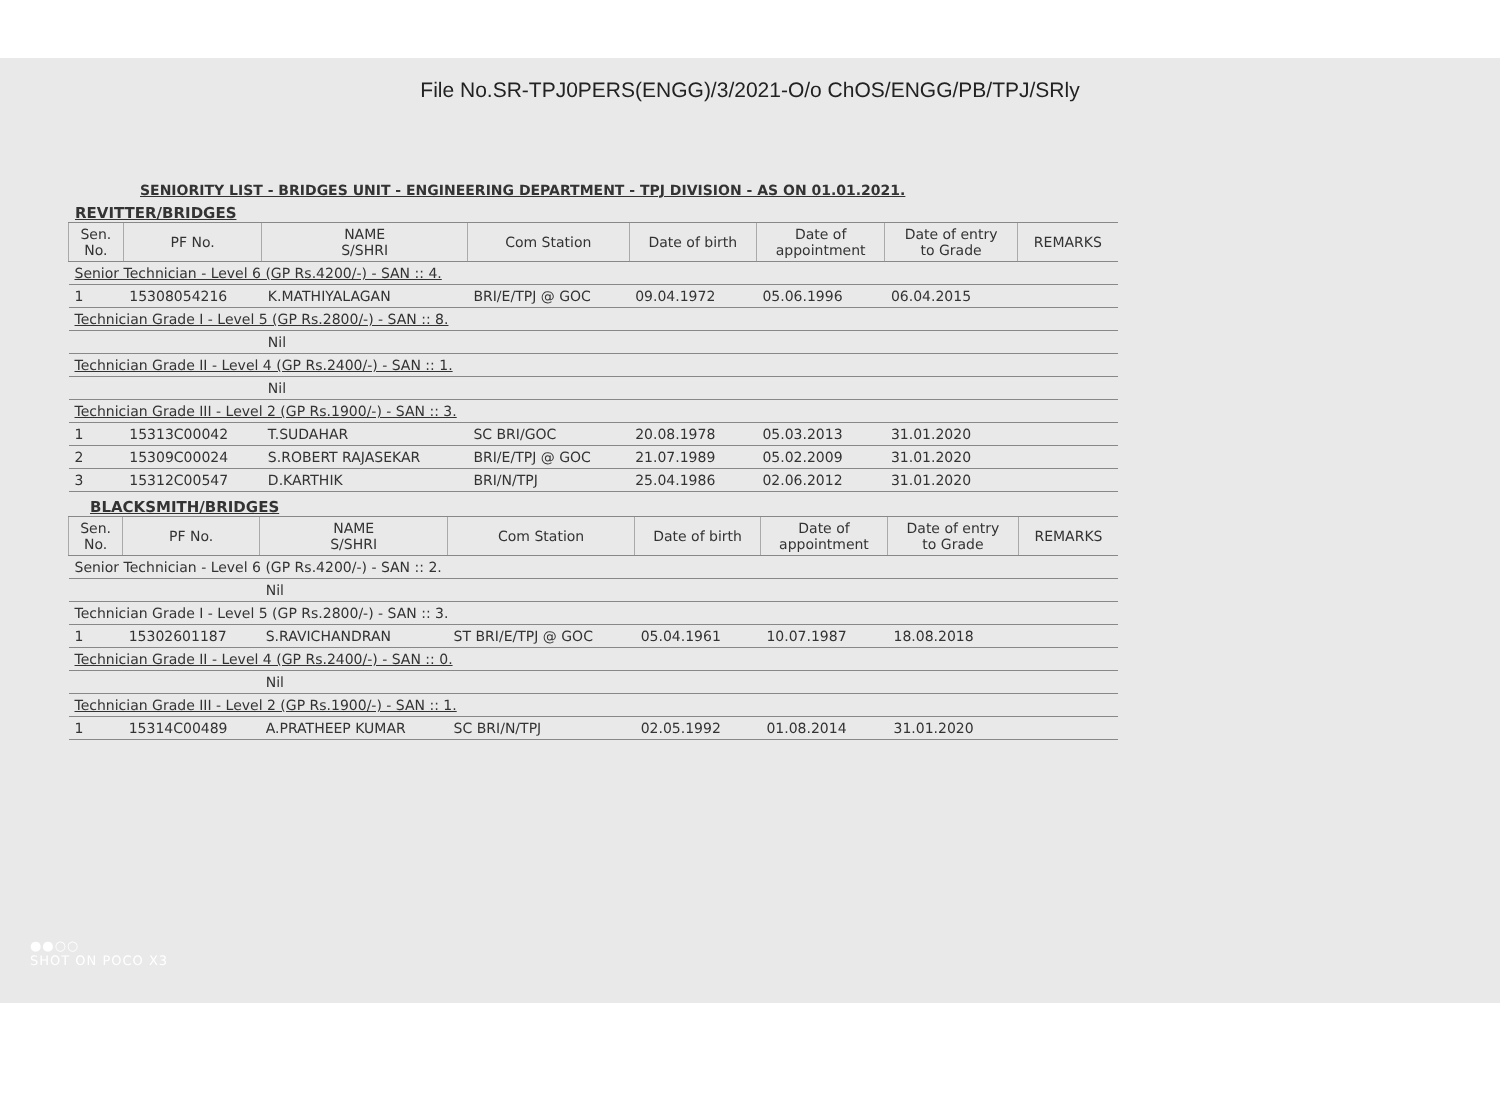File No.SR-TPJ0PERS(ENGG)/3/2021-O/o ChOS/ENGG/PB/TPJ/SRly
SENIORITY LIST - BRIDGES UNIT - ENGINEERING DEPARTMENT - TPJ DIVISION - AS ON 01.01.2021.
REVITTER/BRIDGES
| Sen. No. | PF No. | NAME S/SHRI | Com Station | Date of birth | Date of appointment | Date of entry to Grade | REMARKS |
| --- | --- | --- | --- | --- | --- | --- | --- |
| Senior Technician - Level 6 (GP Rs.4200/-) - SAN :: 4. | | | | | | | |
| 1 | 15308054216 | K.MATHIYALAGAN | BRI/E/TPJ @ GOC | 09.04.1972 | 05.06.1996 | 06.04.2015 | |
| Technician Grade I - Level 5 (GP Rs.2800/-) - SAN :: 8. | | | | | | | |
| | | Nil | | | | | |
| Technician Grade II - Level 4 (GP Rs.2400/-) - SAN :: 1. | | | | | | | |
| | | Nil | | | | | |
| Technician Grade III - Level 2 (GP Rs.1900/-) - SAN :: 3. | | | | | | | |
| 1 | 15313C00042 | T.SUDAHAR | SC BRI/GOC | 20.08.1978 | 05.03.2013 | 31.01.2020 | |
| 2 | 15309C00024 | S.ROBERT RAJASEKAR | BRI/E/TPJ @ GOC | 21.07.1989 | 05.02.2009 | 31.01.2020 | |
| 3 | 15312C00547 | D.KARTHIK | BRI/N/TPJ | 25.04.1986 | 02.06.2012 | 31.01.2020 | |
BLACKSMITH/BRIDGES
| Sen. No. | PF No. | NAME S/SHRI | Com Station | Date of birth | Date of appointment | Date of entry to Grade | REMARKS |
| --- | --- | --- | --- | --- | --- | --- | --- |
| Senior Technician - Level 6 (GP Rs.4200/-) - SAN :: 2. | | | | | | | |
| | | Nil | | | | | |
| Technician Grade I - Level 5 (GP Rs.2800/-) - SAN :: 3. | | | | | | | |
| 1 | 15302601187 | S.RAVICHANDRAN | ST BRI/E/TPJ @ GOC | 05.04.1961 | 10.07.1987 | 18.08.2018 | |
| Technician Grade II - Level 4 (GP Rs.2400/-) - SAN :: 0. | | | | | | | |
| | | Nil | | | | | |
| Technician Grade III - Level 2 (GP Rs.1900/-) - SAN :: 1. | | | | | | | |
| 1 | 15314C00489 | A.PRATHEEP KUMAR | SC BRI/N/TPJ | 02.05.1992 | 01.08.2014 | 31.01.2020 | |
●●○○
SHOT ON POCO X3